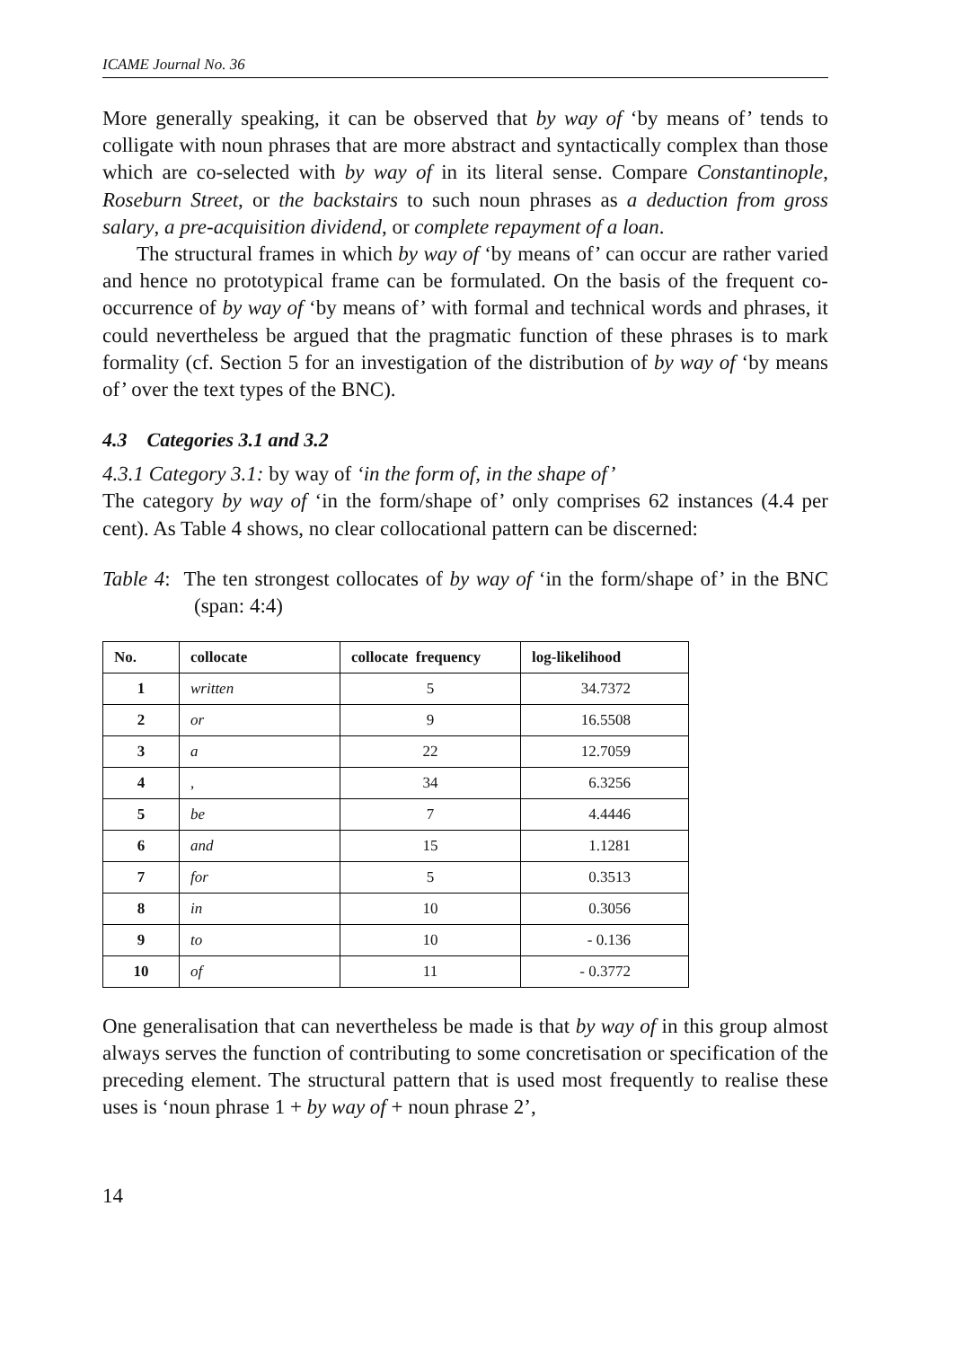ICAME Journal No. 36
More generally speaking, it can be observed that by way of ‘by means of’ tends to colligate with noun phrases that are more abstract and syntactically complex than those which are co-selected with by way of in its literal sense. Compare Constantinople, Roseburn Street, or the backstairs to such noun phrases as a deduction from gross salary, a pre-acquisition dividend, or complete repayment of a loan.
The structural frames in which by way of ‘by means of’ can occur are rather varied and hence no prototypical frame can be formulated. On the basis of the frequent co-occurrence of by way of ‘by means of’ with formal and technical words and phrases, it could nevertheless be argued that the pragmatic function of these phrases is to mark formality (cf. Section 5 for an investigation of the distribution of by way of ‘by means of’ over the text types of the BNC).
4.3 Categories 3.1 and 3.2
4.3.1 Category 3.1: by way of ‘in the form of, in the shape of’
The category by way of ‘in the form/shape of’ only comprises 62 instances (4.4 per cent). As Table 4 shows, no clear collocational pattern can be discerned:
Table 4: The ten strongest collocates of by way of ‘in the form/shape of’ in the BNC (span: 4:4)
| No. | collocate | collocate frequency | log-likelihood |
| --- | --- | --- | --- |
| 1 | written | 5 | 34.7372 |
| 2 | or | 9 | 16.5508 |
| 3 | a | 22 | 12.7059 |
| 4 | , | 34 | 6.3256 |
| 5 | be | 7 | 4.4446 |
| 6 | and | 15 | 1.1281 |
| 7 | for | 5 | 0.3513 |
| 8 | in | 10 | 0.3056 |
| 9 | to | 10 | - 0.136 |
| 10 | of | 11 | - 0.3772 |
One generalisation that can nevertheless be made is that by way of in this group almost always serves the function of contributing to some concretisation or specification of the preceding element. The structural pattern that is used most frequently to realise these uses is ‘noun phrase 1 + by way of + noun phrase 2’,
14